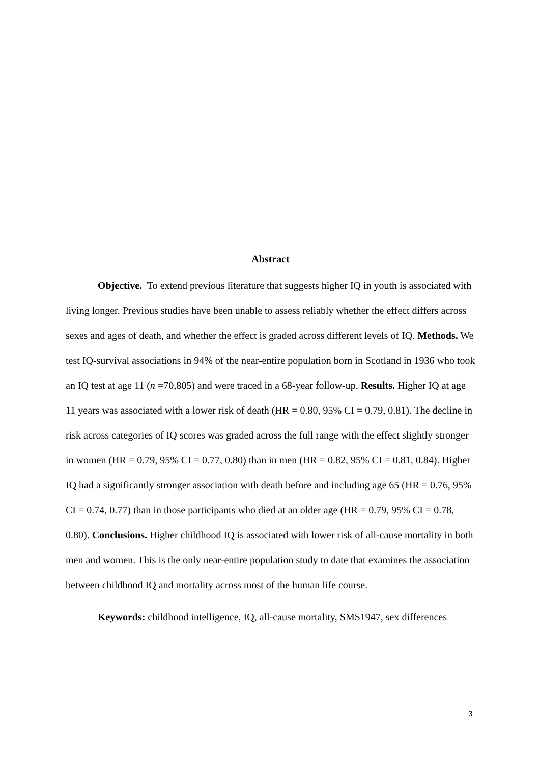Abstract
Objective. To extend previous literature that suggests higher IQ in youth is associated with living longer. Previous studies have been unable to assess reliably whether the effect differs across sexes and ages of death, and whether the effect is graded across different levels of IQ. Methods. We test IQ-survival associations in 94% of the near-entire population born in Scotland in 1936 who took an IQ test at age 11 (n =70,805) and were traced in a 68-year follow-up. Results. Higher IQ at age 11 years was associated with a lower risk of death (HR = 0.80, 95% CI = 0.79, 0.81). The decline in risk across categories of IQ scores was graded across the full range with the effect slightly stronger in women (HR = 0.79, 95% CI = 0.77, 0.80) than in men (HR = 0.82, 95% CI = 0.81, 0.84). Higher IQ had a significantly stronger association with death before and including age 65 (HR = 0.76, 95% CI = 0.74, 0.77) than in those participants who died at an older age (HR = 0.79, 95% CI = 0.78, 0.80). Conclusions. Higher childhood IQ is associated with lower risk of all-cause mortality in both men and women. This is the only near-entire population study to date that examines the association between childhood IQ and mortality across most of the human life course.
Keywords: childhood intelligence, IQ, all-cause mortality, SMS1947, sex differences
3